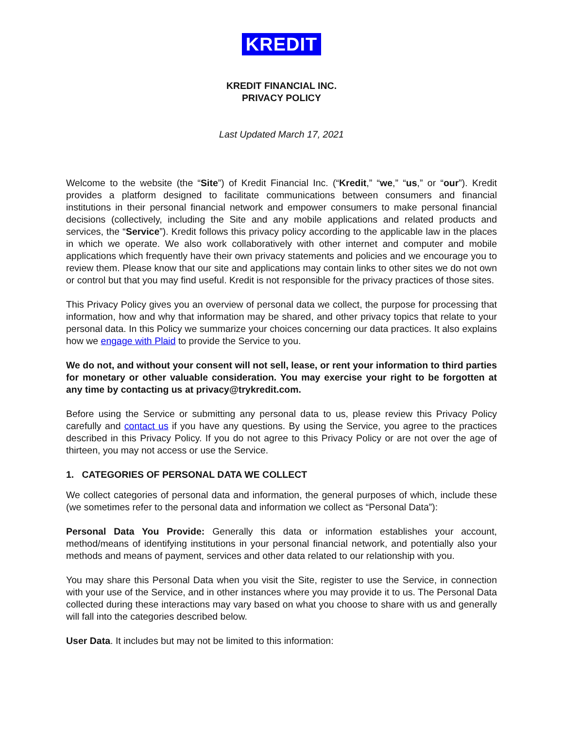KREDIT
KREDIT FINANCIAL INC.
PRIVACY POLICY
Last Updated March 17, 2021
Welcome to the website (the “Site”) of Kredit Financial Inc. (“Kredit,” “we,” “us,” or “our”). Kredit provides a platform designed to facilitate communications between consumers and financial institutions in their personal financial network and empower consumers to make personal financial decisions (collectively, including the Site and any mobile applications and related products and services, the “Service”). Kredit follows this privacy policy according to the applicable law in the places in which we operate. We also work collaboratively with other internet and computer and mobile applications which frequently have their own privacy statements and policies and we encourage you to review them. Please know that our site and applications may contain links to other sites we do not own or control but that you may find useful. Kredit is not responsible for the privacy practices of those sites.
This Privacy Policy gives you an overview of personal data we collect, the purpose for processing that information, how and why that information may be shared, and other privacy topics that relate to your personal data. In this Policy we summarize your choices concerning our data practices. It also explains how we engage with Plaid to provide the Service to you.
We do not, and without your consent will not sell, lease, or rent your information to third parties for monetary or other valuable consideration. You may exercise your right to be forgotten at any time by contacting us at privacy@trykredit.com.
Before using the Service or submitting any personal data to us, please review this Privacy Policy carefully and contact us if you have any questions. By using the Service, you agree to the practices described in this Privacy Policy. If you do not agree to this Privacy Policy or are not over the age of thirteen, you may not access or use the Service.
1. CATEGORIES OF PERSONAL DATA WE COLLECT
We collect categories of personal data and information, the general purposes of which, include these (we sometimes refer to the personal data and information we collect as “Personal Data”):
Personal Data You Provide: Generally this data or information establishes your account, method/means of identifying institutions in your personal financial network, and potentially also your methods and means of payment, services and other data related to our relationship with you.
You may share this Personal Data when you visit the Site, register to use the Service, in connection with your use of the Service, and in other instances where you may provide it to us. The Personal Data collected during these interactions may vary based on what you choose to share with us and generally will fall into the categories described below.
User Data. It includes but may not be limited to this information: